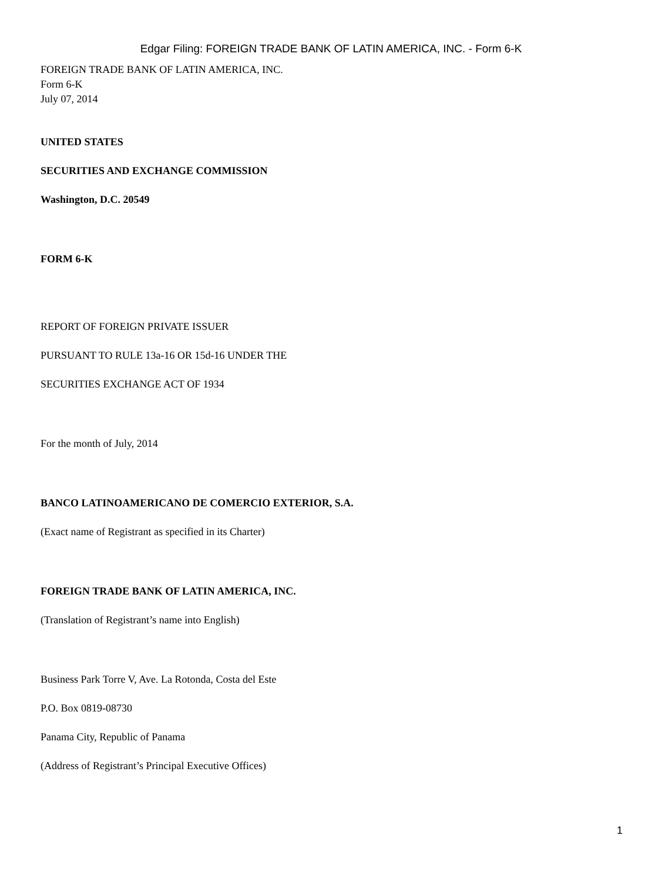Edgar Filing: FOREIGN TRADE BANK OF LATIN AMERICA, INC. - Form 6-K
FOREIGN TRADE BANK OF LATIN AMERICA, INC.
Form 6-K
July 07, 2014
UNITED STATES
SECURITIES AND EXCHANGE COMMISSION
Washington, D.C. 20549
FORM 6-K
REPORT OF FOREIGN PRIVATE ISSUER
PURSUANT TO RULE 13a-16 OR 15d-16 UNDER THE
SECURITIES EXCHANGE ACT OF 1934
For the month of July, 2014
BANCO LATINOAMERICANO DE COMERCIO EXTERIOR, S.A.
(Exact name of Registrant as specified in its Charter)
FOREIGN TRADE BANK OF LATIN AMERICA, INC.
(Translation of Registrant’s name into English)
Business Park Torre V, Ave. La Rotonda, Costa del Este
P.O. Box 0819-08730
Panama City, Republic of Panama
(Address of Registrant’s Principal Executive Offices)
1